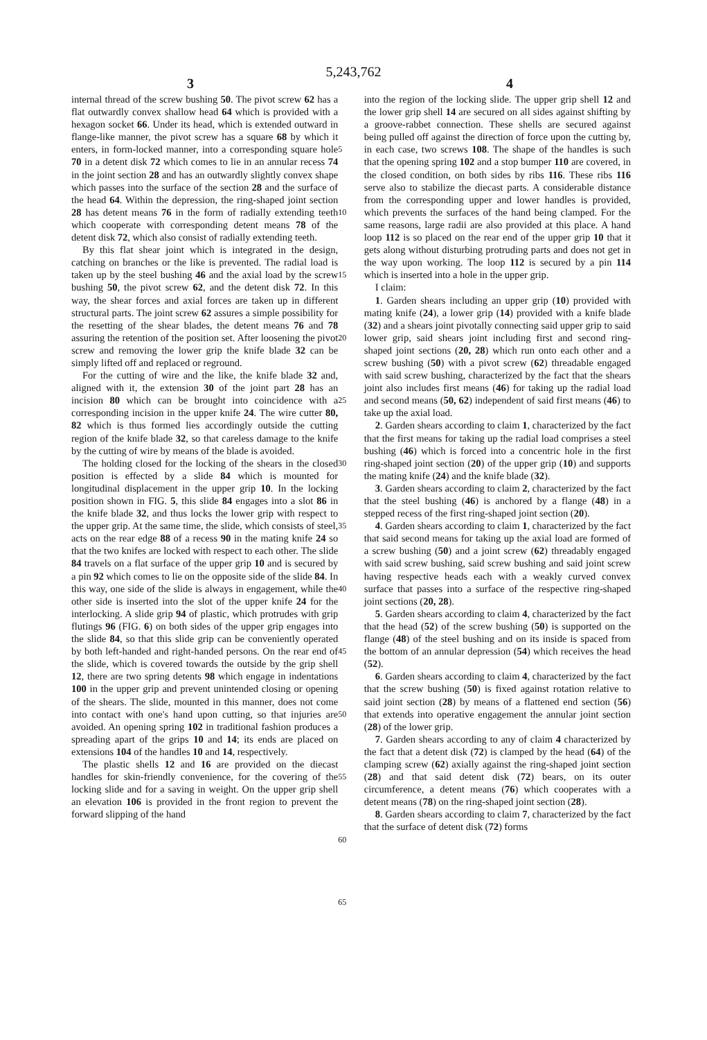5,243,762
3 4
internal thread of the screw bushing 50. The pivot screw 62 has a flat outwardly convex shallow head 64 which is provided with a hexagon socket 66. Under its head, which is extended outward in flange-like manner, the pivot screw has a square 68 by which it enters, in form-locked manner, into a corresponding square hole 70 in a detent disk 72 which comes to lie in an annular recess 74 in the joint section 28 and has an outwardly slightly convex shape which passes into the surface of the section 28 and the surface of the head 64. Within the depression, the ring-shaped joint section 28 has detent means 76 in the form of radially extending teeth which cooperate with corresponding detent means 78 of the detent disk 72, which also consist of radially extending teeth.
By this flat shear joint which is integrated in the design, catching on branches or the like is prevented. The radial load is taken up by the steel bushing 46 and the axial load by the screw bushing 50, the pivot screw 62, and the detent disk 72. In this way, the shear forces and axial forces are taken up in different structural parts. The joint screw 62 assures a simple possibility for the resetting of the shear blades, the detent means 76 and 78 assuring the retention of the position set. After loosening the pivot screw and removing the lower grip the knife blade 32 can be simply lifted off and replaced or reground.
For the cutting of wire and the like, the knife blade 32 and, aligned with it, the extension 30 of the joint part 28 has an incision 80 which can be brought into coincidence with a corresponding incision in the upper knife 24. The wire cutter 80, 82 which is thus formed lies accordingly outside the cutting region of the knife blade 32, so that careless damage to the knife by the cutting of wire by means of the blade is avoided.
The holding closed for the locking of the shears in the closed position is effected by a slide 84 which is mounted for longitudinal displacement in the upper grip 10. In the locking position shown in FIG. 5, this slide 84 engages into a slot 86 in the knife blade 32, and thus locks the lower grip with respect to the upper grip. At the same time, the slide, which consists of steel, acts on the rear edge 88 of a recess 90 in the mating knife 24 so that the two knifes are locked with respect to each other. The slide 84 travels on a flat surface of the upper grip 10 and is secured by a pin 92 which comes to lie on the opposite side of the slide 84. In this way, one side of the slide is always in engagement, while the other side is inserted into the slot of the upper knife 24 for the interlocking. A slide grip 94 of plastic, which protrudes with grip flutings 96 (FIG. 6) on both sides of the upper grip engages into the slide 84, so that this slide grip can be conveniently operated by both left-handed and right-handed persons. On the rear end of the slide, which is covered towards the outside by the grip shell 12, there are two spring detents 98 which engage in indentations 100 in the upper grip and prevent unintended closing or opening of the shears. The slide, mounted in this manner, does not come into contact with one's hand upon cutting, so that injuries are avoided. An opening spring 102 in traditional fashion produces a spreading apart of the grips 10 and 14; its ends are placed on extensions 104 of the handles 10 and 14, respectively.
The plastic shells 12 and 16 are provided on the diecast handles for skin-friendly convenience, for the covering of the locking slide and for a saving in weight. On the upper grip shell an elevation 106 is provided in the front region to prevent the forward slipping of the hand
5
10
15
20
25
30
35
40
45
50
55
60
65
into the region of the locking slide. The upper grip shell 12 and the lower grip shell 14 are secured on all sides against shifting by a groove-rabbet connection. These shells are secured against being pulled off against the direction of force upon the cutting by, in each case, two screws 108. The shape of the handles is such that the opening spring 102 and a stop bumper 110 are covered, in the closed condition, on both sides by ribs 116. These ribs 116 serve also to stabilize the diecast parts. A considerable distance from the corresponding upper and lower handles is provided, which prevents the surfaces of the hand being clamped. For the same reasons, large radii are also provided at this place. A hand loop 112 is so placed on the rear end of the upper grip 10 that it gets along without disturbing protruding parts and does not get in the way upon working. The loop 112 is secured by a pin 114 which is inserted into a hole in the upper grip.
I claim:
1. Garden shears including an upper grip (10) provided with mating knife (24), a lower grip (14) provided with a knife blade (32) and a shears joint pivotally connecting said upper grip to said lower grip, said shears joint including first and second ring-shaped joint sections (20, 28) which run onto each other and a screw bushing (50) with a pivot screw (62) threadable engaged with said screw bushing, characterized by the fact that the shears joint also includes first means (46) for taking up the radial load and second means (50, 62) independent of said first means (46) to take up the axial load.
2. Garden shears according to claim 1, characterized by the fact that the first means for taking up the radial load comprises a steel bushing (46) which is forced into a concentric hole in the first ring-shaped joint section (20) of the upper grip (10) and supports the mating knife (24) and the knife blade (32).
3. Garden shears according to claim 2, characterized by the fact that the steel bushing (46) is anchored by a flange (48) in a stepped recess of the first ring-shaped joint section (20).
4. Garden shears according to claim 1, characterized by the fact that said second means for taking up the axial load are formed of a screw bushing (50) and a joint screw (62) threadably engaged with said screw bushing, said screw bushing and said joint screw having respective heads each with a weakly curved convex surface that passes into a surface of the respective ring-shaped joint sections (20, 28).
5. Garden shears according to claim 4, characterized by the fact that the head (52) of the screw bushing (50) is supported on the flange (48) of the steel bushing and on its inside is spaced from the bottom of an annular depression (54) which receives the head (52).
6. Garden shears according to claim 4, characterized by the fact that the screw bushing (50) is fixed against rotation relative to said joint section (28) by means of a flattened end section (56) that extends into operative engagement the annular joint section (28) of the lower grip.
7. Garden shears according to any of claim 4 characterized by the fact that a detent disk (72) is clamped by the head (64) of the clamping screw (62) axially against the ring-shaped joint section (28) and that said detent disk (72) bears, on its outer circumference, a detent means (76) which cooperates with a detent means (78) on the ring-shaped joint section (28).
8. Garden shears according to claim 7, characterized by the fact that the surface of detent disk (72) forms